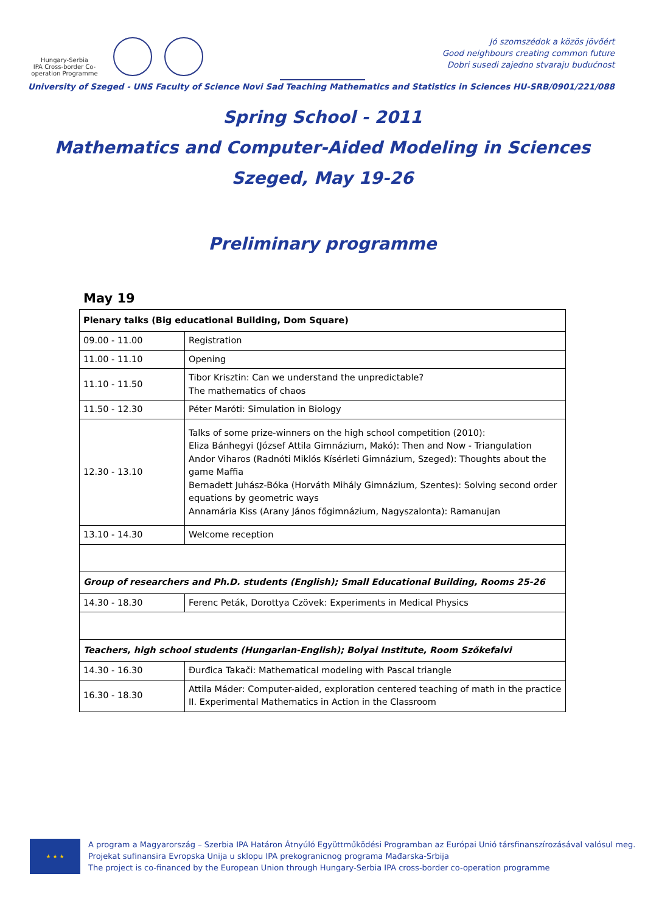Hungary-Serbia
IPA Cross-border Co-operation Programme
Jó szomszédok a közös jövőért
Good neighbours creating common future
Dobri susedi zajedno stvaraju budućnost
University of Szeged - UNS Faculty of Science Novi Sad Teaching Mathematics and Statistics in Sciences HU-SRB/0901/221/088
Spring School - 2011
Mathematics and Computer-Aided Modeling in Sciences
Szeged, May 19-26
Preliminary programme
May 19
| Plenary talks (Big educational Building, Dom Square) | |
| 09.00 - 11.00 | Registration |
| 11.00 - 11.10 | Opening |
| 11.10 - 11.50 | Tibor Krisztin: Can we understand the unpredictable? The mathematics of chaos |
| 11.50 - 12.30 | Péter Maróti: Simulation in Biology |
| 12.30 - 13.10 | Talks of some prize-winners on the high school competition (2010): Eliza Bánhegyi (József Attila Gimnázium, Makó): Then and Now - Triangulation Andor Viharos (Radnóti Miklós Kísérleti Gimnázium, Szeged): Thoughts about the game Maffia Bernadett Juhász-Bóka (Horváth Mihály Gimnázium, Szentes): Solving second order equations by geometric ways Annamária Kiss (Arany János főgimnázium, Nagyszalonta): Ramanujan |
| 13.10 - 14.30 | Welcome reception |
| Group of researchers and Ph.D. students (English); Small Educational Building, Rooms 25-26 | |
| 14.30 - 18.30 | Ferenc Peták, Dorottya Czövek: Experiments in Medical Physics |
| Teachers, high school students (Hungarian-English); Bolyai Institute, Room Szőkefalvi | |
| 14.30 - 16.30 | Đurđica Takači: Mathematical modeling with Pascal triangle |
| 16.30 - 18.30 | Attila Máder: Computer-aided, exploration centered teaching of math in the practice II. Experimental Mathematics in Action in the Classroom |
★ ★ ★
A program a Magyarország – Szerbia IPA Határon Átnyúló Együttműködési Programban az Európai Unió társfinanszírozásával valósul meg.
Projekat sufinansira Evropska Unija u sklopu IPA prekogranicnog programa Mađarska-Srbija
The project is co-financed by the European Union through Hungary-Serbia IPA cross-border co-operation programme